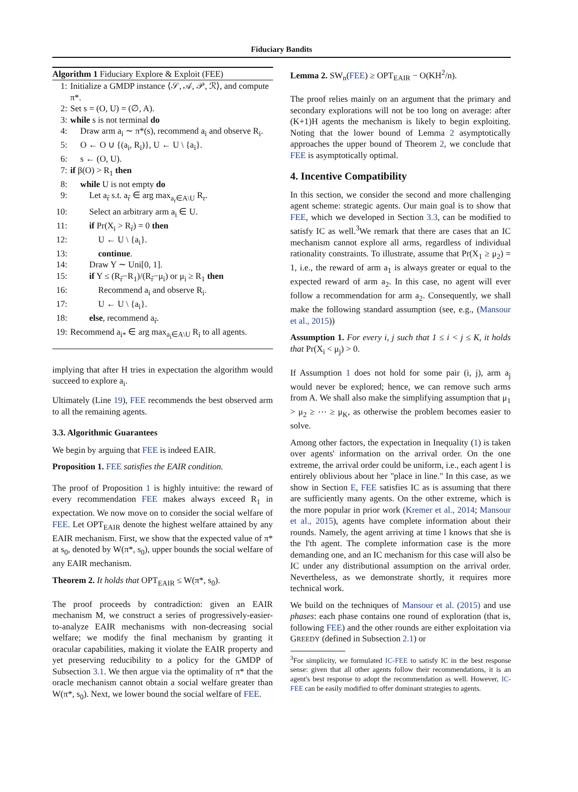Fiduciary Bandits
Algorithm 1 Fiduciary Explore & Exploit (FEE)
1: Initialize a GMDP instance ⟨𝒮, 𝒜, 𝒫, ℛ⟩, and compute π*.
2: Set s = (O, U) = (∅, A).
3: while s is not terminal do
4: Draw arm a<sub>i</sub> ∼ π*(s), recommend a<sub>i</sub> and observe R<sub>i</sub>.
5: O ← O ∪ {(a<sub>i</sub>, R<sub>i</sub>)}, U ← U \ {a<sub>i</sub>}.
6: s ← (O, U).
7: if β(O) > R<sub>1</sub> then
8: while U is not empty do
9: Let a<sub>r̃</sub> s.t. a<sub>r̃</sub> ∈ arg max<sub>a<sub>r</sub>∈A\U</sub> R<sub>r</sub>.
10: Select an arbitrary arm a<sub>i</sub> ∈ U.
11: if Pr(X<sub>i</sub> > R<sub>r̃</sub>) = 0 then
12: U ← U \ {a<sub>i</sub>}.
13: continue.
14: Draw Y ∼ Uni[0, 1].
15: if Y ≤ (R<sub>r̃</sub>−R<sub>1</sub>)/(R<sub>r̃</sub>−μ<sub>i</sub>) or μ<sub>i</sub> ≥ R<sub>1</sub> then
16: Recommend a<sub>i</sub> and observe R<sub>i</sub>.
17: U ← U \ {a<sub>i</sub>}.
18: else, recommend a<sub>r̃</sub>.
19: Recommend a<sub>i*</sub> ∈ arg max<sub>a<sub>i</sub>∈A\U</sub> R<sub>i</sub> to all agents.
implying that after H tries in expectation the algorithm would succeed to explore a<sub>i</sub>.
Ultimately (Line 19), FEE recommends the best observed arm to all the remaining agents.
3.3. Algorithmic Guarantees
We begin by arguing that FEE is indeed EAIR.
Proposition 1. FEE satisfies the EAIR condition.
The proof of Proposition 1 is highly intuitive: the reward of every recommendation FEE makes always exceed R<sub>1</sub> in expectation. We now move on to consider the social welfare of FEE. Let OPT<sub>EAIR</sub> denote the highest welfare attained by any EAIR mechanism. First, we show that the expected value of π* at s<sub>0</sub>, denoted by W(π*, s<sub>0</sub>), upper bounds the social welfare of any EAIR mechanism.
Theorem 2. It holds that OPT<sub>EAIR</sub> ≤ W(π*, s<sub>0</sub>).
The proof proceeds by contradiction: given an EAIR mechanism M, we construct a series of progressively-easier-to-analyze EAIR mechanisms with non-decreasing social welfare; we modify the final mechanism by granting it oracular capabilities, making it violate the EAIR property and yet preserving reducibility to a policy for the GMDP of Subsection 3.1. We then argue via the optimality of π* that the oracle mechanism cannot obtain a social welfare greater than W(π*, s<sub>0</sub>). Next, we lower bound the social welfare of FEE.
Lemma 2. SW<sub>n</sub>(FEE) ≥ OPT<sub>EAIR</sub> − O(KH<sup>2</sup>/n).
The proof relies mainly on an argument that the primary and secondary explorations will not be too long on average: after (K+1)H agents the mechanism is likely to begin exploiting. Noting that the lower bound of Lemma 2 asymptotically approaches the upper bound of Theorem 2, we conclude that FEE is asymptotically optimal.
4. Incentive Compatibility
In this section, we consider the second and more challenging agent scheme: strategic agents. Our main goal is to show that FEE, which we developed in Section 3.3, can be modified to satisfy IC as well.<sup>3</sup>We remark that there are cases that an IC mechanism cannot explore all arms, regardless of individual rationality constraints. To illustrate, assume that Pr(X<sub>1</sub> ≥ μ<sub>2</sub>) = 1, i.e., the reward of arm a<sub>1</sub> is always greater or equal to the expected reward of arm a<sub>2</sub>. In this case, no agent will ever follow a recommendation for arm a<sub>2</sub>. Consequently, we shall make the following standard assumption (see, e.g., (Mansour et al., 2015))
Assumption 1. For every i, j such that 1 ≤ i < j ≤ K, it holds that Pr(X<sub>i</sub> < μ<sub>j</sub>) > 0.
If Assumption 1 does not hold for some pair (i, j), arm a<sub>j</sub> would never be explored; hence, we can remove such arms from A. We shall also make the simplifying assumption that μ<sub>1</sub> > μ<sub>2</sub> ≥ ⋯ ≥ μ<sub>K</sub>, as otherwise the problem becomes easier to solve.
Among other factors, the expectation in Inequality (1) is taken over agents' information on the arrival order. On the one extreme, the arrival order could be uniform, i.e., each agent l is entirely oblivious about her "place in line." In this case, as we show in Section E, FEE satisfies IC as is assuming that there are sufficiently many agents. On the other extreme, which is the more popular in prior work (Kremer et al., 2014; Mansour et al., 2015), agents have complete information about their rounds. Namely, the agent arriving at time l knows that she is the l'th agent. The complete information case is the more demanding one, and an IC mechanism for this case will also be IC under any distributional assumption on the arrival order. Nevertheless, as we demonstrate shortly, it requires more technical work.
We build on the techniques of Mansour et al. (2015) and use phases: each phase contains one round of exploration (that is, following FEE) and the other rounds are either exploitation via GREEDY (defined in Subsection 2.1) or
<sup>3</sup> For simplicity, we formulated IC-FEE to satisfy IC in the best response sense: given that all other agents follow their recommendations, it is an agent's best response to adopt the recommendation as well. However, IC-FEE can be easily modified to offer dominant strategies to agents.